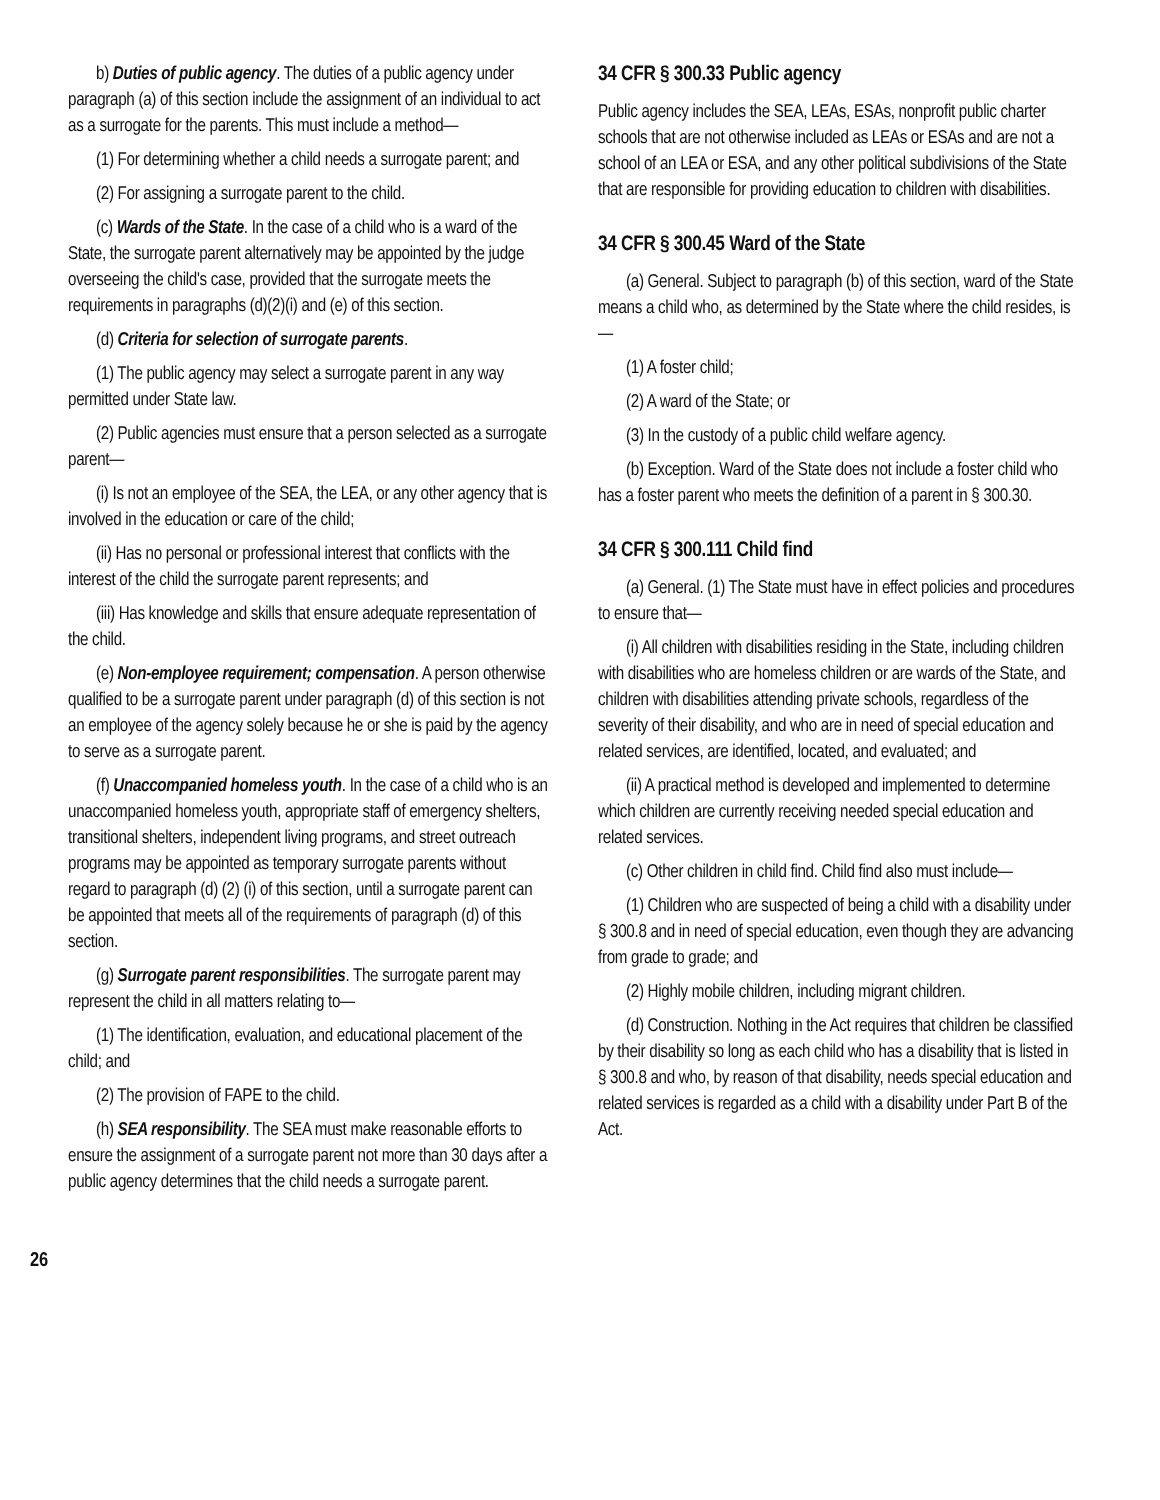b) Duties of public agency. The duties of a public agency under paragraph (a) of this section include the assignment of an individual to act as a surrogate for the parents. This must include a method—
(1) For determining whether a child needs a surrogate parent; and
(2) For assigning a surrogate parent to the child.
(c) Wards of the State. In the case of a child who is a ward of the State, the surrogate parent alternatively may be appointed by the judge overseeing the child's case, provided that the surrogate meets the requirements in paragraphs (d)(2)(i) and (e) of this section.
(d) Criteria for selection of surrogate parents.
(1) The public agency may select a surrogate parent in any way permitted under State law.
(2) Public agencies must ensure that a person selected as a surrogate parent—
(i) Is not an employee of the SEA, the LEA, or any other agency that is involved in the education or care of the child;
(ii) Has no personal or professional interest that conflicts with the interest of the child the surrogate parent represents; and
(iii) Has knowledge and skills that ensure adequate representation of the child.
(e) Non-employee requirement; compensation. A person otherwise qualified to be a surrogate parent under paragraph (d) of this section is not an employee of the agency solely because he or she is paid by the agency to serve as a surrogate parent.
(f) Unaccompanied homeless youth. In the case of a child who is an unaccompanied homeless youth, appropriate staff of emergency shelters, transitional shelters, independent living programs, and street outreach programs may be appointed as temporary surrogate parents without regard to paragraph (d) (2) (i) of this section, until a surrogate parent can be appointed that meets all of the requirements of paragraph (d) of this section.
(g) Surrogate parent responsibilities. The surrogate parent may represent the child in all matters relating to—
(1) The identification, evaluation, and educational placement of the child; and
(2) The provision of FAPE to the child.
(h) SEA responsibility. The SEA must make reasonable efforts to ensure the assignment of a surrogate parent not more than 30 days after a public agency determines that the child needs a surrogate parent.
34 CFR § 300.33 Public agency
Public agency includes the SEA, LEAs, ESAs, nonprofit public charter schools that are not otherwise included as LEAs or ESAs and are not a school of an LEA or ESA, and any other political subdivisions of the State that are responsible for providing education to children with disabilities.
34 CFR § 300.45 Ward of the State
(a) General. Subject to paragraph (b) of this section, ward of the State means a child who, as determined by the State where the child resides, is—
(1) A foster child;
(2) A ward of the State; or
(3) In the custody of a public child welfare agency.
(b) Exception. Ward of the State does not include a foster child who has a foster parent who meets the definition of a parent in § 300.30.
34 CFR § 300.111 Child find
(a) General. (1) The State must have in effect policies and procedures to ensure that—
(i) All children with disabilities residing in the State, including children with disabilities who are homeless children or are wards of the State, and children with disabilities attending private schools, regardless of the severity of their disability, and who are in need of special education and related services, are identified, located, and evaluated; and
(ii) A practical method is developed and implemented to determine which children are currently receiving needed special education and related services.
(c) Other children in child find. Child find also must include—
(1) Children who are suspected of being a child with a disability under § 300.8 and in need of special education, even though they are advancing from grade to grade; and
(2) Highly mobile children, including migrant children.
(d) Construction. Nothing in the Act requires that children be classified by their disability so long as each child who has a disability that is listed in § 300.8 and who, by reason of that disability, needs special education and related services is regarded as a child with a disability under Part B of the Act.
26